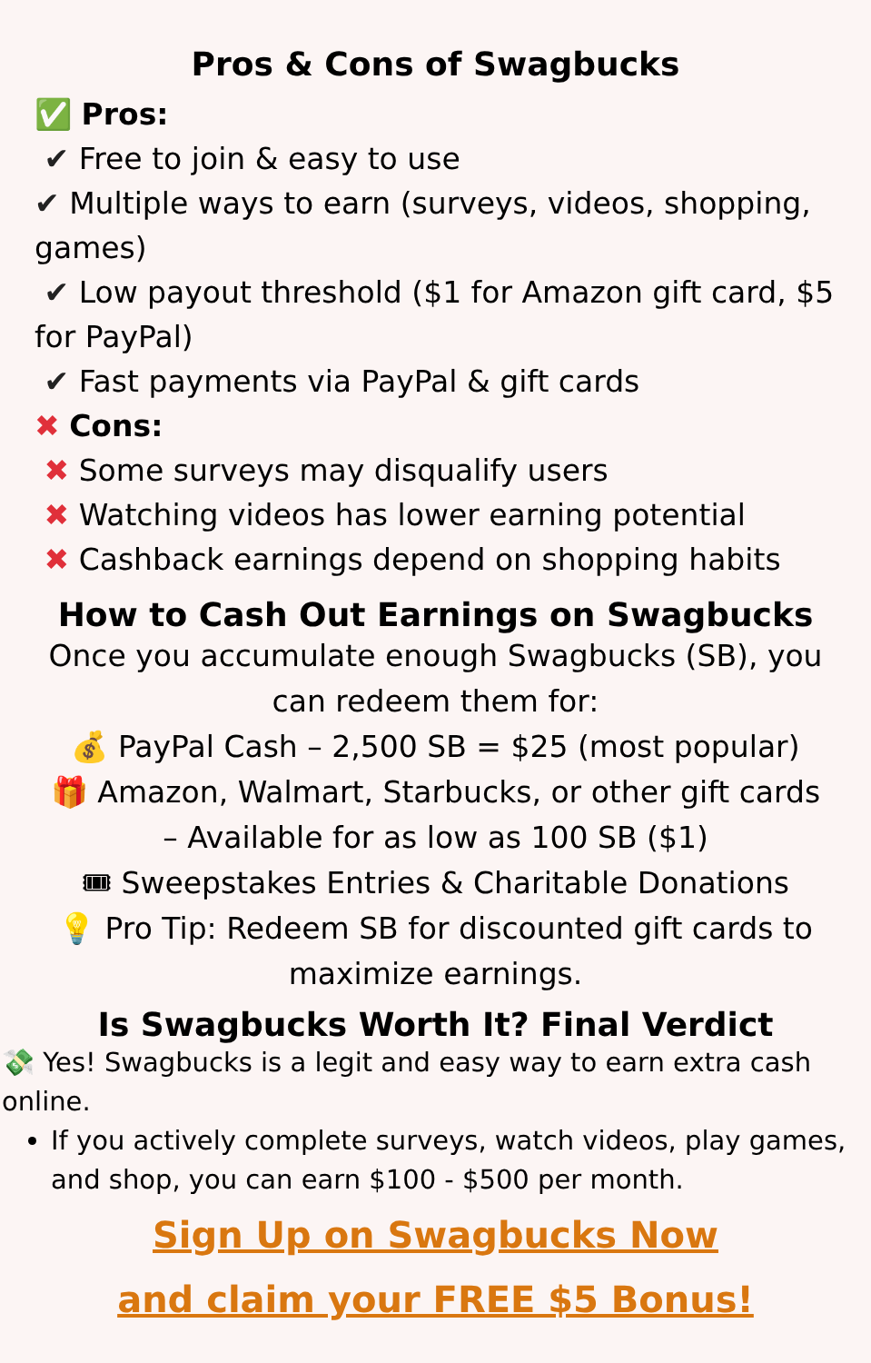Pros & Cons of Swagbucks
✅ Pros:
✔ Free to join & easy to use
✔ Multiple ways to earn (surveys, videos, shopping, games)
✔ Low payout threshold ($1 for Amazon gift card, $5 for PayPal)
✔ Fast payments via PayPal & gift cards
✖ Cons:
✖ Some surveys may disqualify users
✖ Watching videos has lower earning potential
✖ Cashback earnings depend on shopping habits
How to Cash Out Earnings on Swagbucks
Once you accumulate enough Swagbucks (SB), you can redeem them for:
💰 PayPal Cash – 2,500 SB = $25 (most popular)
🎁 Amazon, Walmart, Starbucks, or other gift cards – Available for as low as 100 SB ($1)
🎟 Sweepstakes Entries & Charitable Donations
💡 Pro Tip: Redeem SB for discounted gift cards to maximize earnings.
Is Swagbucks Worth It? Final Verdict
💸 Yes! Swagbucks is a legit and easy way to earn extra cash online.
If you actively complete surveys, watch videos, play games, and shop, you can earn $100 - $500 per month.
Sign Up on Swagbucks Now
and claim your FREE $5 Bonus!